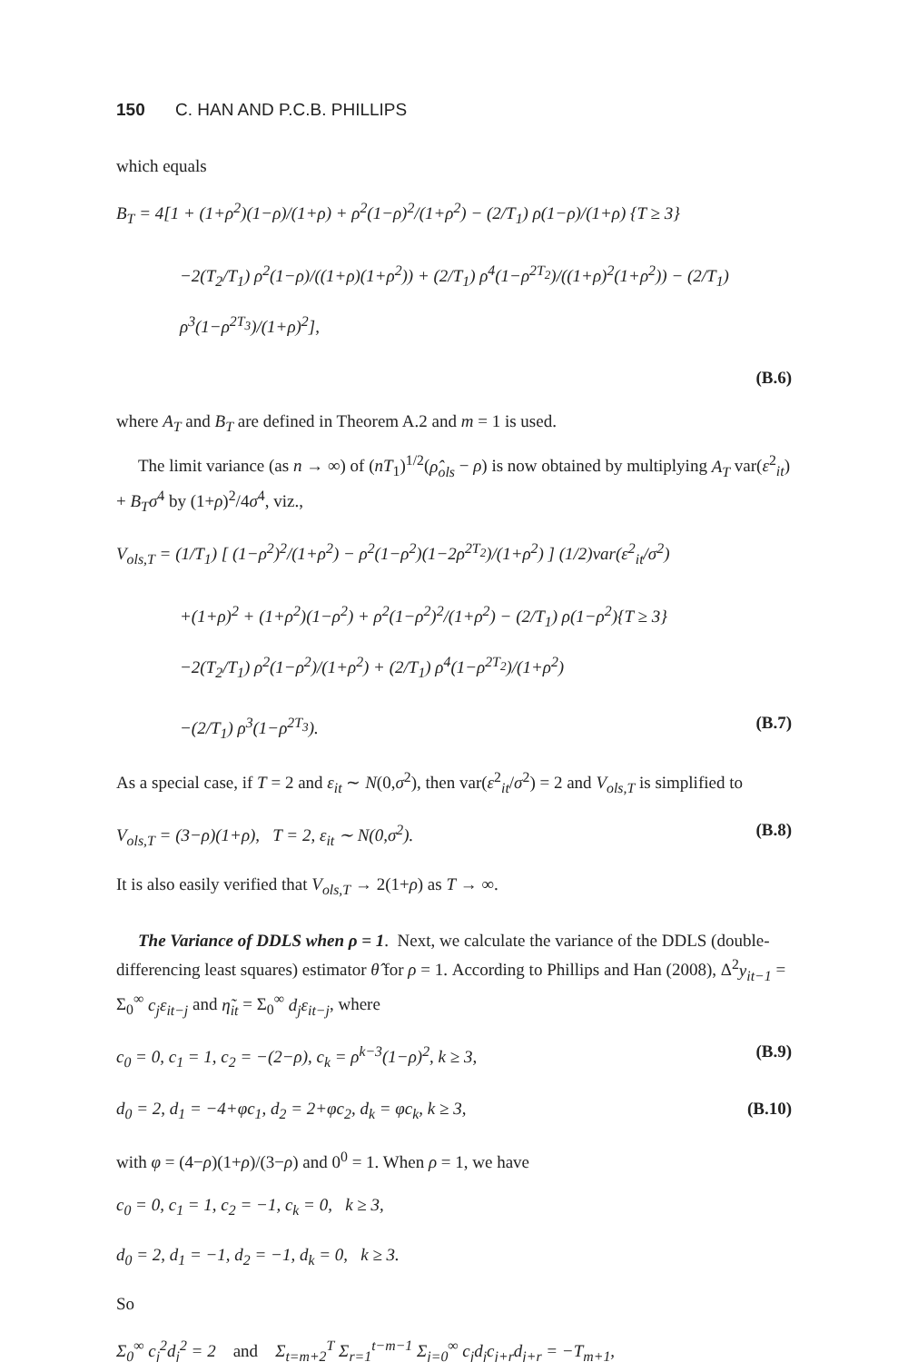150 C. HAN AND P.C.B. PHILLIPS
which equals
B<sub>T</sub> = 4[1 + (1+ρ<sup>2</sup>)(1−ρ)/(1+ρ) + ρ<sup>2</sup>(1−ρ)<sup>2</sup>/(1+ρ<sup>2</sup>) − (2/T<sub>1</sub>) ρ(1−ρ)/(1+ρ) {T ≥ 3}
−2(T<sub>2</sub>/T<sub>1</sub>) ρ<sup>2</sup>(1−ρ)/((1+ρ)(1+ρ<sup>2</sup>)) + (2/T<sub>1</sub>) ρ<sup>4</sup>(1−ρ<sup>2T<sub>2</sub></sup>)/((1+ρ)<sup>2</sup>(1+ρ<sup>2</sup>)) − (2/T<sub>1</sub>) ρ<sup>3</sup>(1−ρ<sup>2T<sub>3</sub></sup>)/(1+ρ)<sup>2</sup>],
(B.6)
where A<sub>T</sub> and B<sub>T</sub> are defined in Theorem A.2 and m = 1 is used.
The limit variance (as n → ∞) of (nT<sub>1</sub>)<sup>1/2</sup>(ρ̂<sub>ols</sub> − ρ) is now obtained by multiplying A<sub>T</sub> var(ε<sup>2</sup><sub>it</sub>) + B<sub>T</sub>σ<sup>4</sup> by (1+ρ)<sup>2</sup>/4σ<sup>4</sup>, viz.,
V<sub>ols,T</sub> = (1/T<sub>1</sub>) [ (1−ρ<sup>2</sup>)<sup>2</sup>/(1+ρ<sup>2</sup>) − ρ<sup>2</sup>(1−ρ<sup>2</sup>)(1−2ρ<sup>2T<sub>2</sub></sup>)/(1+ρ<sup>2</sup>) ] (1/2)var(ε<sup>2</sup><sub>it</sub>/σ<sup>2</sup>)
+(1+ρ)<sup>2</sup> + (1+ρ<sup>2</sup>)(1−ρ<sup>2</sup>) + ρ<sup>2</sup>(1−ρ<sup>2</sup>)<sup>2</sup>/(1+ρ<sup>2</sup>) − (2/T<sub>1</sub>) ρ(1−ρ<sup>2</sup>){T ≥ 3}
−2(T<sub>2</sub>/T<sub>1</sub>) ρ<sup>2</sup>(1−ρ<sup>2</sup>)/(1+ρ<sup>2</sup>) + (2/T<sub>1</sub>) ρ<sup>4</sup>(1−ρ<sup>2T<sub>2</sub></sup>)/(1+ρ<sup>2</sup>)
−(2/T<sub>1</sub>) ρ<sup>3</sup>(1−ρ<sup>2T<sub>3</sub></sup>). (B.7)
As a special case, if T = 2 and ε<sub>it</sub> ∼ N(0,σ<sup>2</sup>), then var(ε<sup>2</sup><sub>it</sub>/σ<sup>2</sup>) = 2 and V<sub>ols,T</sub> is simplified to
V<sub>ols,T</sub> = (3−ρ)(1+ρ), T = 2, ε<sub>it</sub> ∼ N(0,σ<sup>2</sup>). (B.8)
It is also easily verified that V<sub>ols,T</sub> → 2(1+ρ) as T → ∞.
The Variance of DDLS when ρ = 1. Next, we calculate the variance of the DDLS (double-differencing least squares) estimator θ̂ for ρ = 1. According to Phillips and Han (2008), Δ<sup>2</sup>y<sub>it−1</sub> = Σ<sub>0</sub><sup>∞</sup> c<sub>j</sub>ε<sub>it−j</sub> and η̃<sub>it</sub> = Σ<sub>0</sub><sup>∞</sup> d<sub>j</sub>ε<sub>it−j</sub>, where
c<sub>0</sub> = 0, c<sub>1</sub> = 1, c<sub>2</sub> = −(2−ρ), c<sub>k</sub> = ρ<sup>k−3</sup>(1−ρ)<sup>2</sup>, k ≥ 3, (B.9)
d<sub>0</sub> = 2, d<sub>1</sub> = −4+φc<sub>1</sub>, d<sub>2</sub> = 2+φc<sub>2</sub>, d<sub>k</sub> = φc<sub>k</sub>, k ≥ 3, (B.10)
with φ = (4−ρ)(1+ρ)/(3−ρ) and 0<sup>0</sup> = 1. When ρ = 1, we have
c<sub>0</sub> = 0, c<sub>1</sub> = 1, c<sub>2</sub> = −1, c<sub>k</sub> = 0, k ≥ 3,
d<sub>0</sub> = 2, d<sub>1</sub> = −1, d<sub>2</sub> = −1, d<sub>k</sub> = 0, k ≥ 3.
So
Σ<sub>0</sub><sup>∞</sup> c<sub>j</sub><sup>2</sup>d<sub>j</sub><sup>2</sup> = 2 and Σ<sub>t=m+2</sub><sup>T</sup> Σ<sub>r=1</sub><sup>t−m−1</sup> Σ<sub>j=0</sub><sup>∞</sup> c<sub>j</sub>d<sub>j</sub>c<sub>j+r</sub>d<sub>j+r</sub> = −T<sub>m+1</sub>,